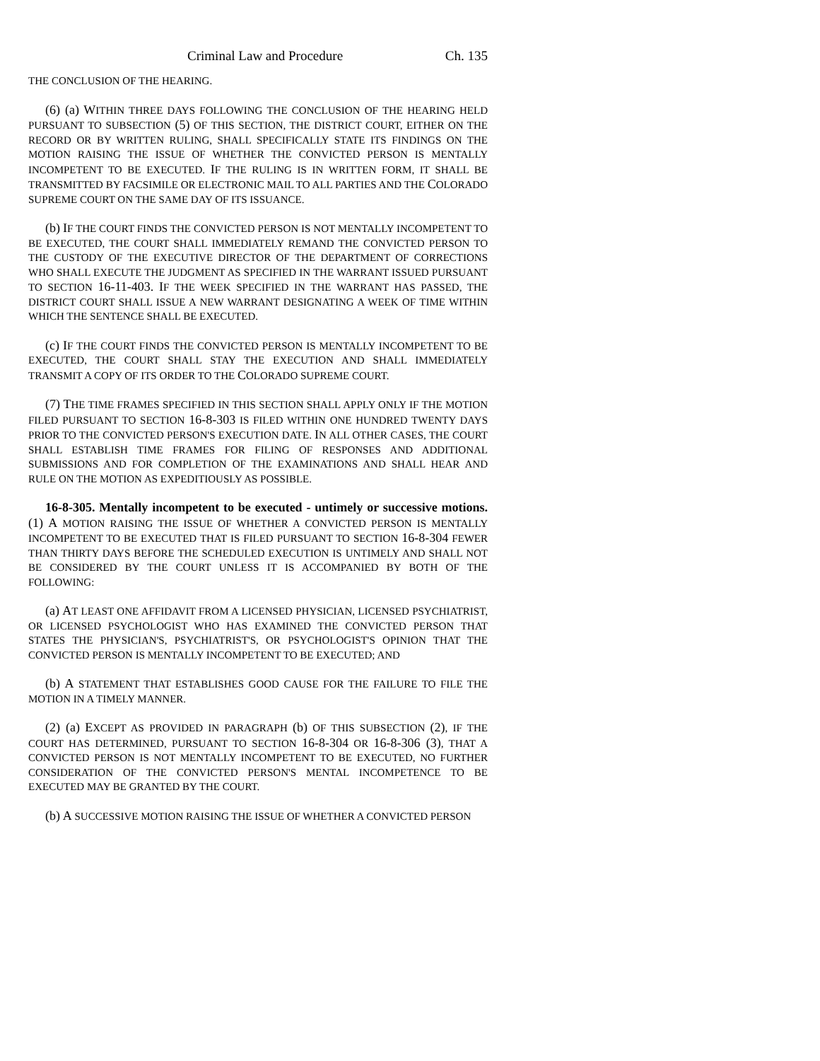Criminal Law and Procedure Ch. 135
THE CONCLUSION OF THE HEARING.
(6) (a) WITHIN THREE DAYS FOLLOWING THE CONCLUSION OF THE HEARING HELD PURSUANT TO SUBSECTION (5) OF THIS SECTION, THE DISTRICT COURT, EITHER ON THE RECORD OR BY WRITTEN RULING, SHALL SPECIFICALLY STATE ITS FINDINGS ON THE MOTION RAISING THE ISSUE OF WHETHER THE CONVICTED PERSON IS MENTALLY INCOMPETENT TO BE EXECUTED. IF THE RULING IS IN WRITTEN FORM, IT SHALL BE TRANSMITTED BY FACSIMILE OR ELECTRONIC MAIL TO ALL PARTIES AND THE COLORADO SUPREME COURT ON THE SAME DAY OF ITS ISSUANCE.
(b) IF THE COURT FINDS THE CONVICTED PERSON IS NOT MENTALLY INCOMPETENT TO BE EXECUTED, THE COURT SHALL IMMEDIATELY REMAND THE CONVICTED PERSON TO THE CUSTODY OF THE EXECUTIVE DIRECTOR OF THE DEPARTMENT OF CORRECTIONS WHO SHALL EXECUTE THE JUDGMENT AS SPECIFIED IN THE WARRANT ISSUED PURSUANT TO SECTION 16-11-403. IF THE WEEK SPECIFIED IN THE WARRANT HAS PASSED, THE DISTRICT COURT SHALL ISSUE A NEW WARRANT DESIGNATING A WEEK OF TIME WITHIN WHICH THE SENTENCE SHALL BE EXECUTED.
(c) IF THE COURT FINDS THE CONVICTED PERSON IS MENTALLY INCOMPETENT TO BE EXECUTED, THE COURT SHALL STAY THE EXECUTION AND SHALL IMMEDIATELY TRANSMIT A COPY OF ITS ORDER TO THE COLORADO SUPREME COURT.
(7) THE TIME FRAMES SPECIFIED IN THIS SECTION SHALL APPLY ONLY IF THE MOTION FILED PURSUANT TO SECTION 16-8-303 IS FILED WITHIN ONE HUNDRED TWENTY DAYS PRIOR TO THE CONVICTED PERSON'S EXECUTION DATE. IN ALL OTHER CASES, THE COURT SHALL ESTABLISH TIME FRAMES FOR FILING OF RESPONSES AND ADDITIONAL SUBMISSIONS AND FOR COMPLETION OF THE EXAMINATIONS AND SHALL HEAR AND RULE ON THE MOTION AS EXPEDITIOUSLY AS POSSIBLE.
16-8-305. Mentally incompetent to be executed - untimely or successive motions. (1) A MOTION RAISING THE ISSUE OF WHETHER A CONVICTED PERSON IS MENTALLY INCOMPETENT TO BE EXECUTED THAT IS FILED PURSUANT TO SECTION 16-8-304 FEWER THAN THIRTY DAYS BEFORE THE SCHEDULED EXECUTION IS UNTIMELY AND SHALL NOT BE CONSIDERED BY THE COURT UNLESS IT IS ACCOMPANIED BY BOTH OF THE FOLLOWING:
(a) AT LEAST ONE AFFIDAVIT FROM A LICENSED PHYSICIAN, LICENSED PSYCHIATRIST, OR LICENSED PSYCHOLOGIST WHO HAS EXAMINED THE CONVICTED PERSON THAT STATES THE PHYSICIAN'S, PSYCHIATRIST'S, OR PSYCHOLOGIST'S OPINION THAT THE CONVICTED PERSON IS MENTALLY INCOMPETENT TO BE EXECUTED; AND
(b) A STATEMENT THAT ESTABLISHES GOOD CAUSE FOR THE FAILURE TO FILE THE MOTION IN A TIMELY MANNER.
(2) (a) EXCEPT AS PROVIDED IN PARAGRAPH (b) OF THIS SUBSECTION (2), IF THE COURT HAS DETERMINED, PURSUANT TO SECTION 16-8-304 OR 16-8-306 (3), THAT A CONVICTED PERSON IS NOT MENTALLY INCOMPETENT TO BE EXECUTED, NO FURTHER CONSIDERATION OF THE CONVICTED PERSON'S MENTAL INCOMPETENCE TO BE EXECUTED MAY BE GRANTED BY THE COURT.
(b) A SUCCESSIVE MOTION RAISING THE ISSUE OF WHETHER A CONVICTED PERSON